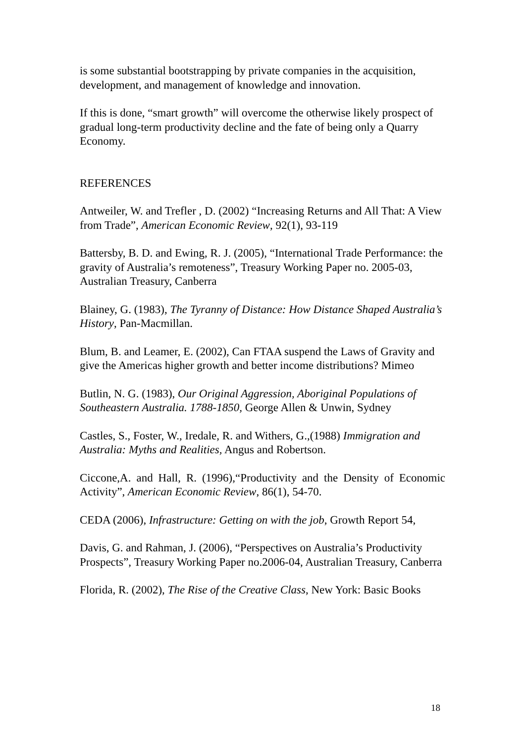is some substantial bootstrapping by private companies in the acquisition, development, and management of knowledge and innovation.
If this is done, “smart growth” will overcome the otherwise likely prospect of gradual long-term productivity decline and the fate of being only a Quarry Economy.
REFERENCES
Antweiler, W. and Trefler , D. (2002) “Increasing Returns and All That: A View from Trade”, American Economic Review, 92(1), 93-119
Battersby, B. D. and Ewing, R. J. (2005), “International Trade Performance: the gravity of Australia’s remoteness”, Treasury Working Paper no. 2005-03, Australian Treasury, Canberra
Blainey, G. (1983), The Tyranny of Distance: How Distance Shaped Australia’s History, Pan-Macmillan.
Blum, B. and Leamer, E. (2002), Can FTAA suspend the Laws of Gravity and give the Americas higher growth and better income distributions? Mimeo
Butlin, N. G. (1983), Our Original Aggression, Aboriginal Populations of Southeastern Australia. 1788-1850, George Allen & Unwin, Sydney
Castles, S., Foster, W., Iredale, R. and Withers, G.,(1988) Immigration and Australia: Myths and Realities, Angus and Robertson.
Ciccone,A. and Hall, R. (1996),“Productivity and the Density of Economic Activity”, American Economic Review, 86(1), 54-70.
CEDA (2006), Infrastructure: Getting on with the job, Growth Report 54,
Davis, G. and Rahman, J. (2006), “Perspectives on Australia’s Productivity Prospects”, Treasury Working Paper no.2006-04, Australian Treasury, Canberra
Florida, R. (2002), The Rise of the Creative Class, New York: Basic Books
18